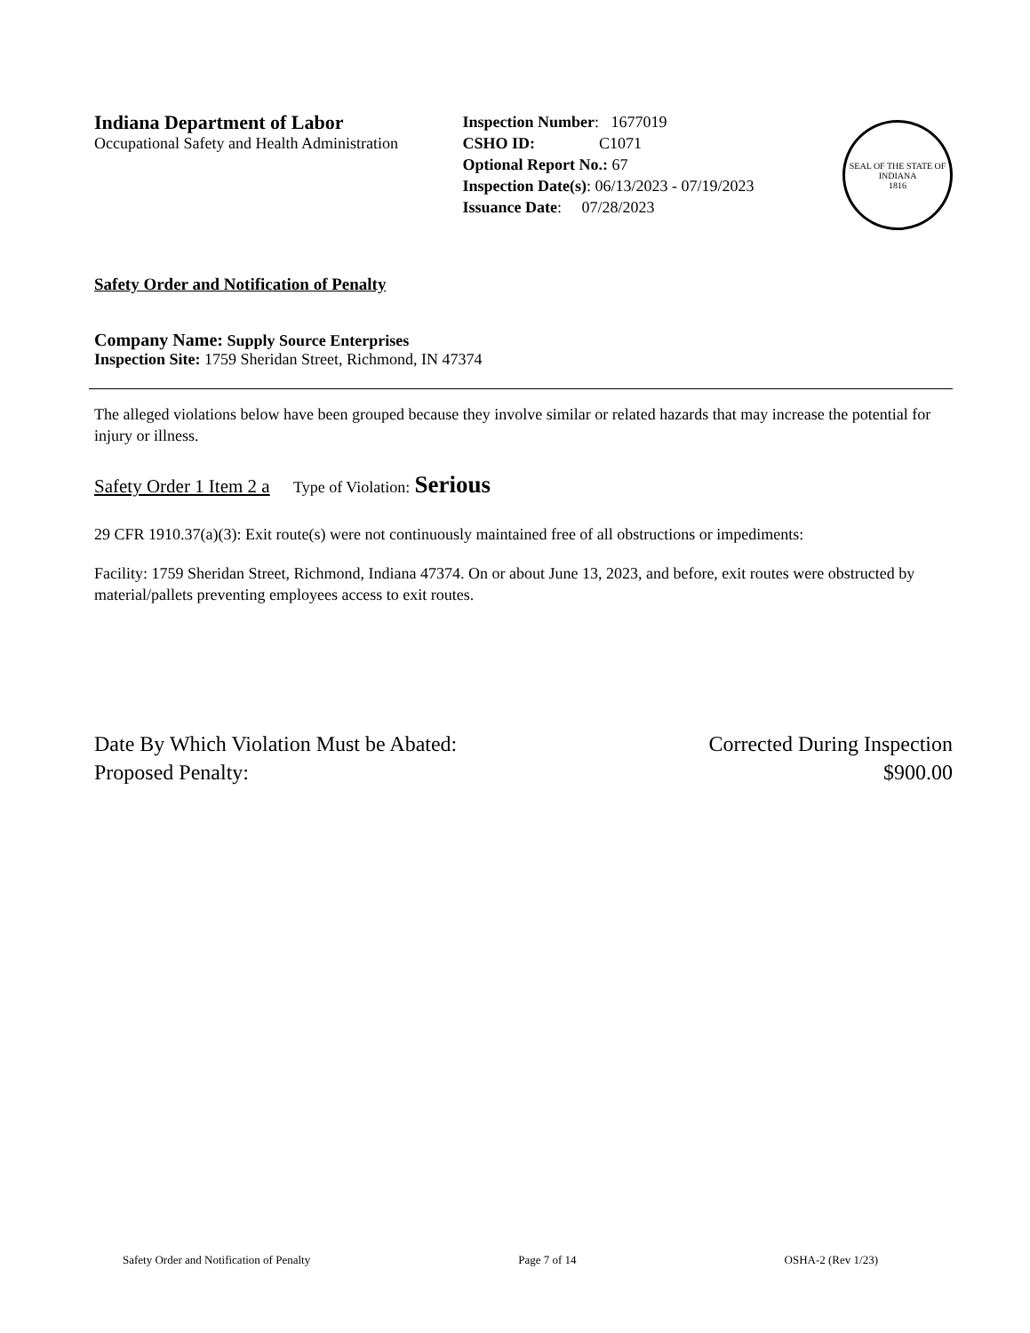Indiana Department of Labor
Occupational Safety and Health Administration
Inspection Number: 1677019
CSHO ID: C1071
Optional Report No.: 67
Inspection Date(s): 06/13/2023 - 07/19/2023
Issuance Date: 07/28/2023
SEAL OF THE STATE OF INDIANA
1816
Safety Order and Notification of Penalty
Company Name: Supply Source Enterprises
Inspection Site: 1759 Sheridan Street, Richmond, IN 47374
The alleged violations below have been grouped because they involve similar or related hazards that may increase the potential for injury or illness.
Safety Order 1 Item 2 a Type of Violation: Serious
29 CFR 1910.37(a)(3): Exit route(s) were not continuously maintained free of all obstructions or impediments:
Facility: 1759 Sheridan Street, Richmond, Indiana 47374. On or about June 13, 2023, and before, exit routes were obstructed by material/pallets preventing employees access to exit routes.
Date By Which Violation Must be Abated: Corrected During Inspection
Proposed Penalty: $900.00
Safety Order and Notification of Penalty Page 7 of 14 OSHA-2 (Rev 1/23)